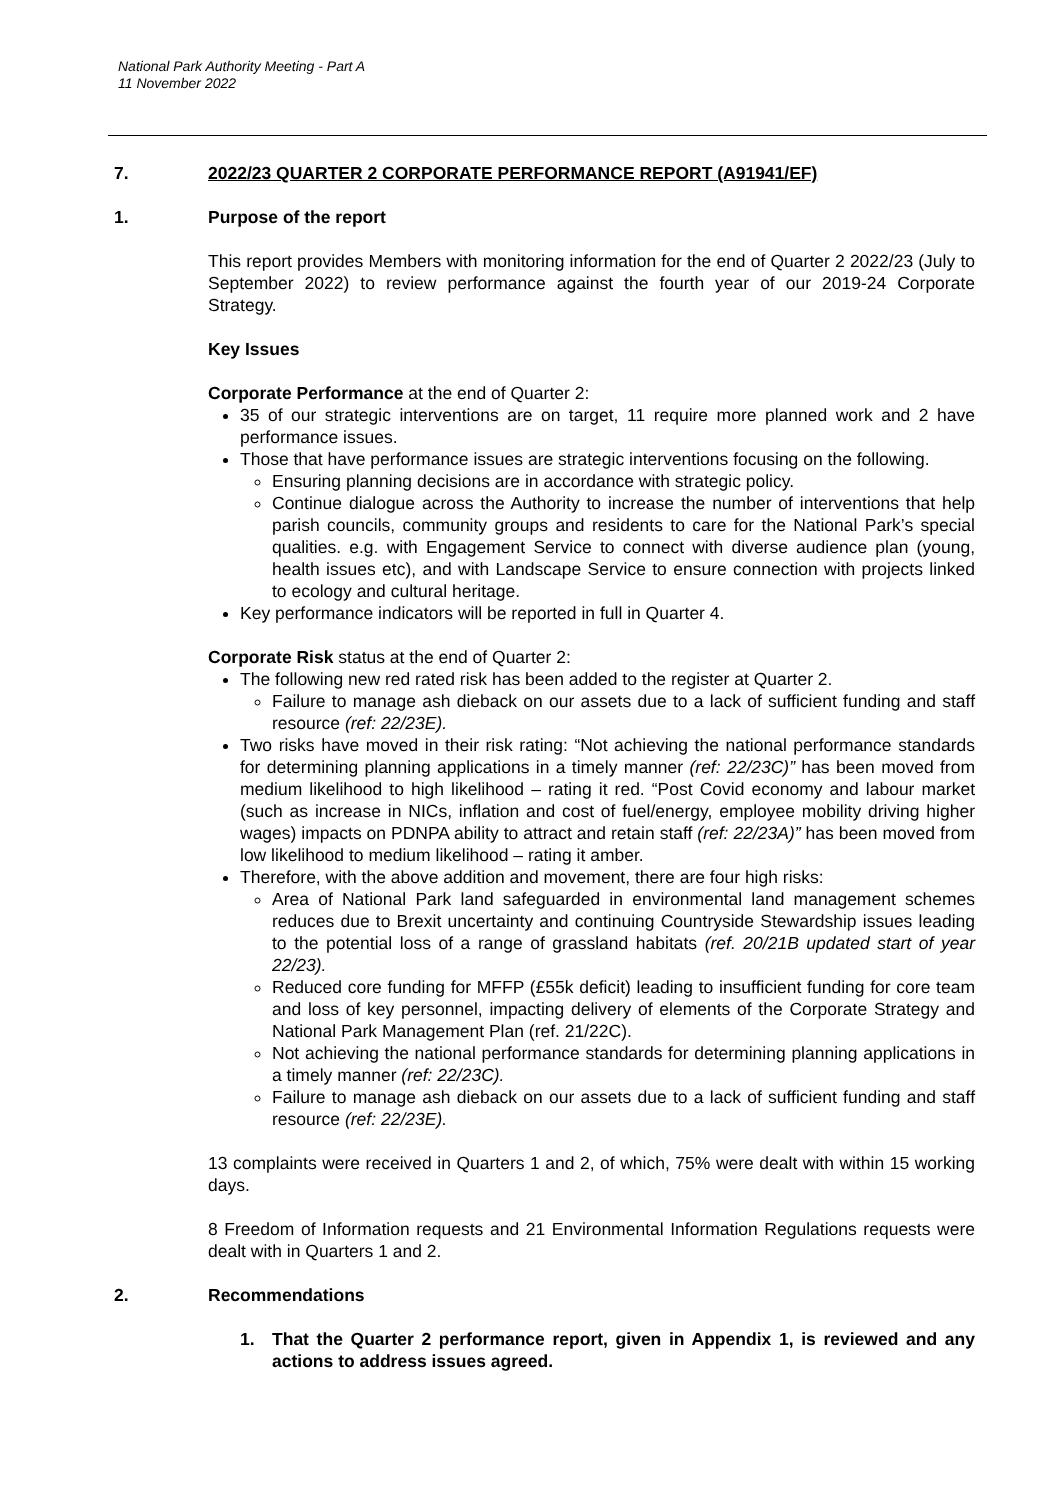National Park Authority Meeting - Part A
11 November 2022
7. 2022/23 QUARTER 2 CORPORATE PERFORMANCE REPORT (A91941/EF)
1. Purpose of the report
This report provides Members with monitoring information for the end of Quarter 2 2022/23 (July to September 2022) to review performance against the fourth year of our 2019-24 Corporate Strategy.
Key Issues
Corporate Performance at the end of Quarter 2:
35 of our strategic interventions are on target, 11 require more planned work and 2 have performance issues.
Those that have performance issues are strategic interventions focusing on the following.
Ensuring planning decisions are in accordance with strategic policy.
Continue dialogue across the Authority to increase the number of interventions that help parish councils, community groups and residents to care for the National Park’s special qualities. e.g. with Engagement Service to connect with diverse audience plan (young, health issues etc), and with Landscape Service to ensure connection with projects linked to ecology and cultural heritage.
Key performance indicators will be reported in full in Quarter 4.
Corporate Risk status at the end of Quarter 2:
The following new red rated risk has been added to the register at Quarter 2.
Failure to manage ash dieback on our assets due to a lack of sufficient funding and staff resource (ref: 22/23E).
Two risks have moved in their risk rating: “Not achieving the national performance standards for determining planning applications in a timely manner (ref: 22/23C)” has been moved from medium likelihood to high likelihood – rating it red. “Post Covid economy and labour market (such as increase in NICs, inflation and cost of fuel/energy, employee mobility driving higher wages) impacts on PDNPA ability to attract and retain staff (ref: 22/23A)” has been moved from low likelihood to medium likelihood – rating it amber.
Therefore, with the above addition and movement, there are four high risks:
Area of National Park land safeguarded in environmental land management schemes reduces due to Brexit uncertainty and continuing Countryside Stewardship issues leading to the potential loss of a range of grassland habitats (ref. 20/21B updated start of year 22/23).
Reduced core funding for MFFP (£55k deficit) leading to insufficient funding for core team and loss of key personnel, impacting delivery of elements of the Corporate Strategy and National Park Management Plan (ref. 21/22C).
Not achieving the national performance standards for determining planning applications in a timely manner (ref: 22/23C).
Failure to manage ash dieback on our assets due to a lack of sufficient funding and staff resource (ref: 22/23E).
13 complaints were received in Quarters 1 and 2, of which, 75% were dealt with within 15 working days.
8 Freedom of Information requests and 21 Environmental Information Regulations requests were dealt with in Quarters 1 and 2.
2. Recommendations
1. That the Quarter 2 performance report, given in Appendix 1, is reviewed and any actions to address issues agreed.